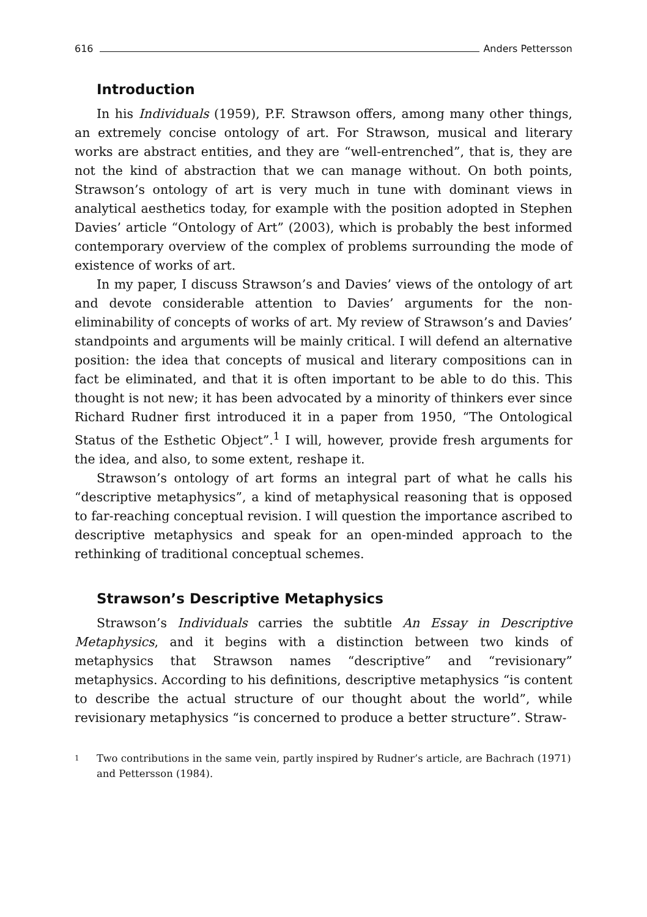616 Anders Pettersson
Introduction
In his Individuals (1959), P.F. Strawson offers, among many other things, an extremely concise ontology of art. For Strawson, musical and literary works are abstract entities, and they are “well-entrenched”, that is, they are not the kind of abstraction that we can manage without. On both points, Strawson’s ontology of art is very much in tune with dominant views in analytical aesthetics today, for example with the position adopted in Stephen Davies’ article “Ontology of Art” (2003), which is probably the best informed contemporary overview of the complex of problems surrounding the mode of existence of works of art.
In my paper, I discuss Strawson’s and Davies’ views of the ontology of art and devote considerable attention to Davies’ arguments for the non-eliminability of concepts of works of art. My review of Strawson’s and Davies’ standpoints and arguments will be mainly critical. I will defend an alternative position: the idea that concepts of musical and literary compositions can in fact be eliminated, and that it is often important to be able to do this. This thought is not new; it has been advocated by a minority of thinkers ever since Richard Rudner first introduced it in a paper from 1950, “The Ontological Status of the Esthetic Object”.<sup>1</sup> I will, however, provide fresh arguments for the idea, and also, to some extent, reshape it.
Strawson’s ontology of art forms an integral part of what he calls his “descriptive metaphysics”, a kind of metaphysical reasoning that is opposed to far-reaching conceptual revision. I will question the importance ascribed to descriptive metaphysics and speak for an open-minded approach to the rethinking of traditional conceptual schemes.
Strawson’s Descriptive Metaphysics
Strawson’s Individuals carries the subtitle An Essay in Descriptive Metaphysics, and it begins with a distinction between two kinds of metaphysics that Strawson names “descriptive” and “revisionary” metaphysics. According to his definitions, descriptive metaphysics “is content to describe the actual structure of our thought about the world”, while revisionary metaphysics “is concerned to produce a better structure”. Straw-
1
Two contributions in the same vein, partly inspired by Rudner’s article, are Bachrach (1971) and Pettersson (1984).